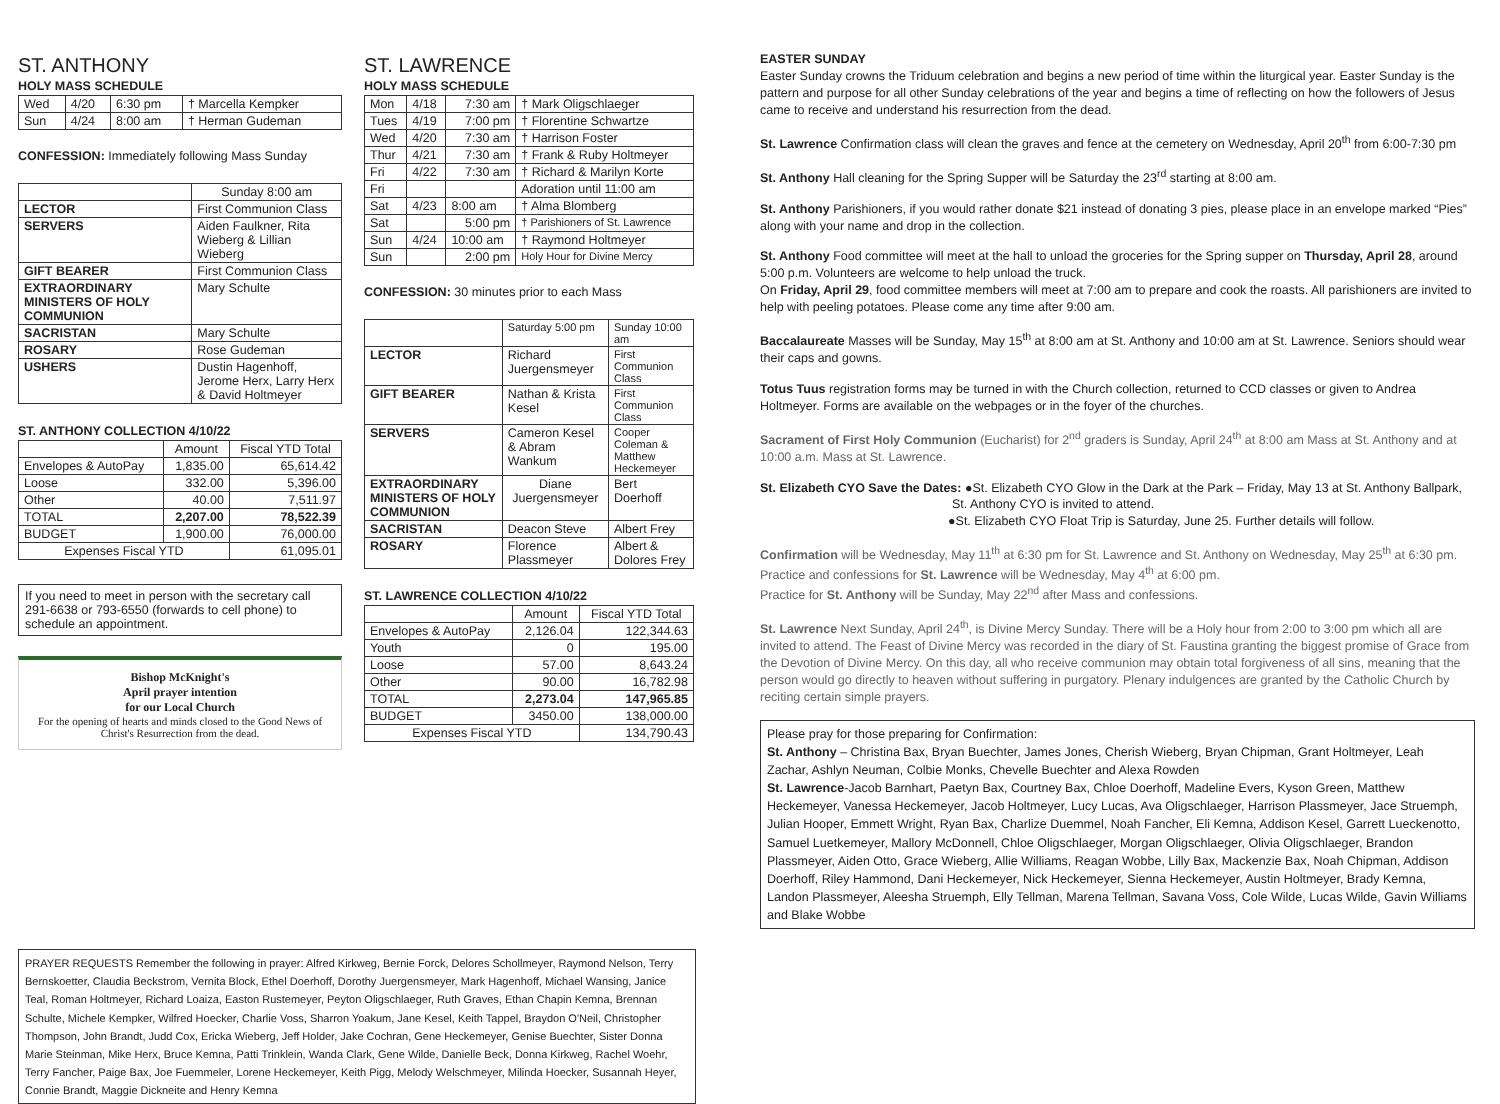ST. ANTHONY
HOLY MASS SCHEDULE
| Wed | 4/20 | 6:30 pm | † Marcella Kempker |
| Sun | 4/24 | 8:00 am | † Herman Gudeman |
CONFESSION: Immediately following Mass Sunday
| | Sunday 8:00 am |
| LECTOR | First Communion Class |
| SERVERS | Aiden Faulkner, Rita Wieberg & Lillian Wieberg |
| GIFT BEARER | First Communion Class |
| EXTRAORDINARY MINISTERS OF HOLY COMMUNION | Mary Schulte |
| SACRISTAN | Mary Schulte |
| ROSARY | Rose Gudeman |
| USHERS | Dustin Hagenhoff, Jerome Herx, Larry Herx & David Holtmeyer |
ST. ANTHONY COLLECTION 4/10/22
| | Amount | Fiscal YTD Total |
| --- | --- | --- |
| Envelopes & AutoPay | 1,835.00 | 65,614.42 |
| Loose | 332.00 | 5,396.00 |
| Other | 40.00 | 7,511.97 |
| TOTAL | 2,207.00 | 78,522.39 |
| BUDGET | 1,900.00 | 76,000.00 |
| Expenses Fiscal YTD | | 61,095.01 |
If you need to meet in person with the secretary call 291-6638 or 793-6550 (forwards to cell phone) to schedule an appointment.
Bishop McKnight's
April prayer intention
for our Local Church
For the opening of hearts and minds closed to the Good News of Christ's Resurrection from the dead.
ST. LAWRENCE
HOLY MASS SCHEDULE
| Mon | 4/18 | 7:30 am | † Mark Oligschlaeger |
| Tues | 4/19 | 7:00 pm | † Florentine Schwartze |
| Wed | 4/20 | 7:30 am | † Harrison Foster |
| Thur | 4/21 | 7:30 am | † Frank & Ruby Holtmeyer |
| Fri | 4/22 | 7:30 am | † Richard & Marilyn Korte |
| Fri | | | Adoration until 11:00 am |
| Sat | 4/23 | 8:00 am | † Alma Blomberg |
| Sat | | 5:00 pm | † Parishioners of St. Lawrence |
| Sun | 4/24 | 10:00 am | † Raymond Holtmeyer |
| Sun | | 2:00 pm | Holy Hour for Divine Mercy |
CONFESSION: 30 minutes prior to each Mass
| | Saturday 5:00 pm | Sunday 10:00 am |
| LECTOR | Richard Juergensmeyer | First Communion Class |
| GIFT BEARER | Nathan & Krista Kesel | First Communion Class |
| SERVERS | Cameron Kesel & Abram Wankum | Cooper Coleman & Matthew Heckemeyer |
| EXTRAORDINARY MINISTERS OF HOLY COMMUNION | Diane Juergensmeyer | Bert Doerhoff |
| SACRISTAN | Deacon Steve | Albert Frey |
| ROSARY | Florence Plassmeyer | Albert & Dolores Frey |
ST. LAWRENCE COLLECTION 4/10/22
| | Amount | Fiscal YTD Total |
| --- | --- | --- |
| Envelopes & AutoPay | 2,126.04 | 122,344.63 |
| Youth | 0 | 195.00 |
| Loose | 57.00 | 8,643.24 |
| Other | 90.00 | 16,782.98 |
| TOTAL | 2,273.04 | 147,965.85 |
| BUDGET | 3450.00 | 138,000.00 |
| Expenses Fiscal YTD | | 134,790.43 |
EASTER SUNDAY
Easter Sunday crowns the Triduum celebration and begins a new period of time within the liturgical year. Easter Sunday is the pattern and purpose for all other Sunday celebrations of the year and begins a time of reflecting on how the followers of Jesus came to receive and understand his resurrection from the dead.
St. Lawrence Confirmation class will clean the graves and fence at the cemetery on Wednesday, April 20<sup>th</sup> from 6:00-7:30 pm
St. Anthony Hall cleaning for the Spring Supper will be Saturday the 23<sup>rd</sup> starting at 8:00 am.
St. Anthony Parishioners, if you would rather donate $21 instead of donating 3 pies, please place in an envelope marked “Pies” along with your name and drop in the collection.
St. Anthony Food committee will meet at the hall to unload the groceries for the Spring supper on Thursday, April 28, around 5:00 p.m. Volunteers are welcome to help unload the truck.
On Friday, April 29, food committee members will meet at 7:00 am to prepare and cook the roasts. All parishioners are invited to help with peeling potatoes. Please come any time after 9:00 am.
Baccalaureate Masses will be Sunday, May 15<sup>th</sup> at 8:00 am at St. Anthony and 10:00 am at St. Lawrence. Seniors should wear their caps and gowns.
Totus Tuus registration forms may be turned in with the Church collection, returned to CCD classes or given to Andrea Holtmeyer. Forms are available on the webpages or in the foyer of the churches.
Sacrament of First Holy Communion (Eucharist) for 2<sup>nd</sup> graders is Sunday, April 24<sup>th</sup> at 8:00 am Mass at St. Anthony and at 10:00 a.m. Mass at St. Lawrence.
St. Elizabeth CYO Save the Dates: ●St. Elizabeth CYO Glow in the Dark at the Park – Friday, May 13 at St. Anthony Ballpark,
St. Anthony CYO is invited to attend.
●St. Elizabeth CYO Float Trip is Saturday, June 25. Further details will follow.
Confirmation will be Wednesday, May 11<sup>th</sup> at 6:30 pm for St. Lawrence and St. Anthony on Wednesday, May 25<sup>th</sup> at 6:30 pm. Practice and confessions for St. Lawrence will be Wednesday, May 4<sup>th</sup> at 6:00 pm.
Practice for St. Anthony will be Sunday, May 22<sup>nd</sup> after Mass and confessions.
St. Lawrence Next Sunday, April 24<sup>th</sup>, is Divine Mercy Sunday. There will be a Holy hour from 2:00 to 3:00 pm which all are invited to attend. The Feast of Divine Mercy was recorded in the diary of St. Faustina granting the biggest promise of Grace from the Devotion of Divine Mercy. On this day, all who receive communion may obtain total forgiveness of all sins, meaning that the person would go directly to heaven without suffering in purgatory. Plenary indulgences are granted by the Catholic Church by reciting certain simple prayers.
Please pray for those preparing for Confirmation:
St. Anthony – Christina Bax, Bryan Buechter, James Jones, Cherish Wieberg, Bryan Chipman, Grant Holtmeyer, Leah Zachar, Ashlyn Neuman, Colbie Monks, Chevelle Buechter and Alexa Rowden
St. Lawrence-Jacob Barnhart, Paetyn Bax, Courtney Bax, Chloe Doerhoff, Madeline Evers, Kyson Green, Matthew Heckemeyer, Vanessa Heckemeyer, Jacob Holtmeyer, Lucy Lucas, Ava Oligschlaeger, Harrison Plassmeyer, Jace Struemph, Julian Hooper, Emmett Wright, Ryan Bax, Charlize Duemmel, Noah Fancher, Eli Kemna, Addison Kesel, Garrett Lueckenotto, Samuel Luetkemeyer, Mallory McDonnell, Chloe Oligschlaeger, Morgan Oligschlaeger, Olivia Oligschlaeger, Brandon Plassmeyer, Aiden Otto, Grace Wieberg, Allie Williams, Reagan Wobbe, Lilly Bax, Mackenzie Bax, Noah Chipman, Addison Doerhoff, Riley Hammond, Dani Heckemeyer, Nick Heckemeyer, Sienna Heckemeyer, Austin Holtmeyer, Brady Kemna, Landon Plassmeyer, Aleesha Struemph, Elly Tellman, Marena Tellman, Savana Voss, Cole Wilde, Lucas Wilde, Gavin Williams and Blake Wobbe
PRAYER REQUESTS Remember the following in prayer: Alfred Kirkweg, Bernie Forck, Delores Schollmeyer, Raymond Nelson, Terry Bernskoetter, Claudia Beckstrom, Vernita Block, Ethel Doerhoff, Dorothy Juergensmeyer, Mark Hagenhoff, Michael Wansing, Janice Teal, Roman Holtmeyer, Richard Loaiza, Easton Rustemeyer, Peyton Oligschlaeger, Ruth Graves, Ethan Chapin Kemna, Brennan Schulte, Michele Kempker, Wilfred Hoecker, Charlie Voss, Sharron Yoakum, Jane Kesel, Keith Tappel, Braydon O'Neil, Christopher Thompson, John Brandt, Judd Cox, Ericka Wieberg, Jeff Holder, Jake Cochran, Gene Heckemeyer, Genise Buechter, Sister Donna Marie Steinman, Mike Herx, Bruce Kemna, Patti Trinklein, Wanda Clark, Gene Wilde, Danielle Beck, Donna Kirkweg, Rachel Woehr, Terry Fancher, Paige Bax, Joe Fuemmeler, Lorene Heckemeyer, Keith Pigg, Melody Welschmeyer, Milinda Hoecker, Susannah Heyer, Connie Brandt, Maggie Dickneite and Henry Kemna